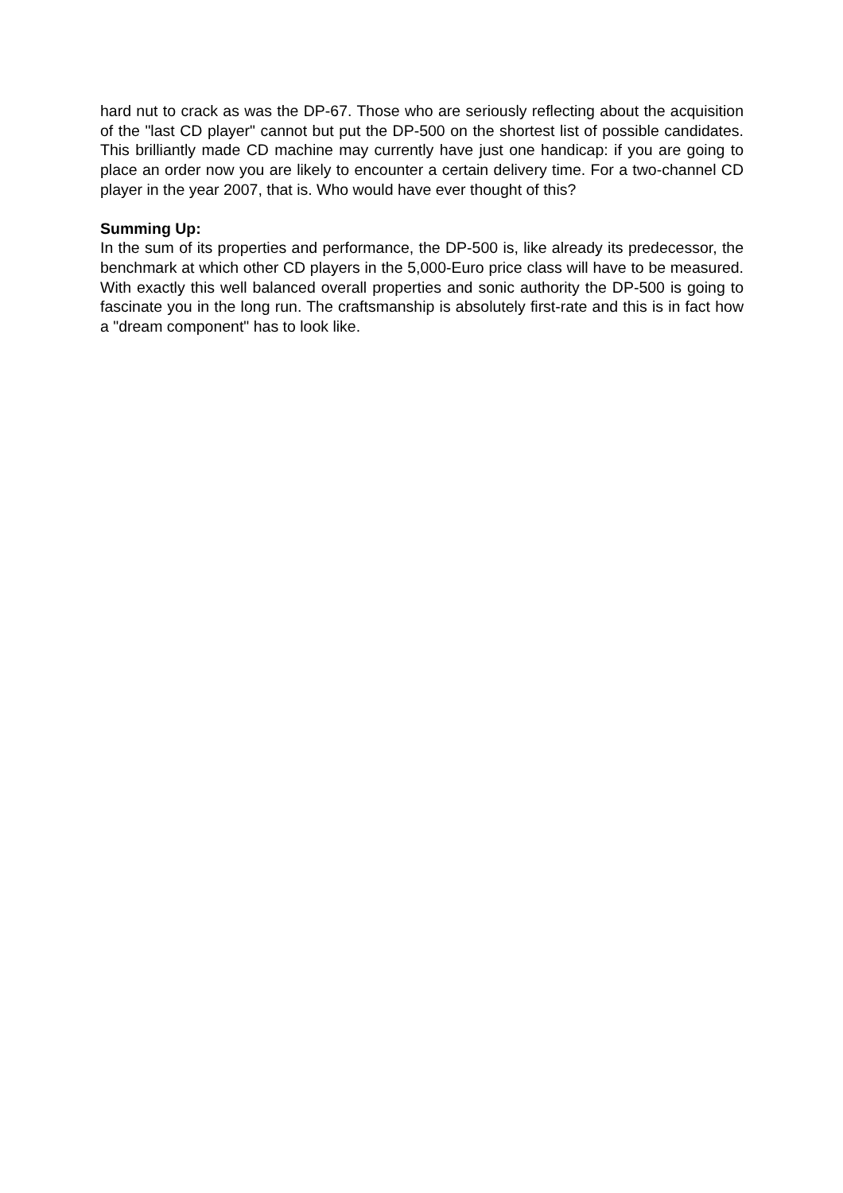hard nut to crack as was the DP-67. Those who are seriously reflecting about the acquisition of the "last CD player" cannot but put the DP-500 on the shortest list of possible candidates. This brilliantly made CD machine may currently have just one handicap: if you are going to place an order now you are likely to encounter a certain delivery time. For a two-channel CD player in the year 2007, that is. Who would have ever thought of this?
Summing Up:
In the sum of its properties and performance, the DP-500 is, like already its predecessor, the benchmark at which other CD players in the 5,000-Euro price class will have to be measured. With exactly this well balanced overall properties and sonic authority the DP-500 is going to fascinate you in the long run. The craftsmanship is absolutely first-rate and this is in fact how a "dream component" has to look like.